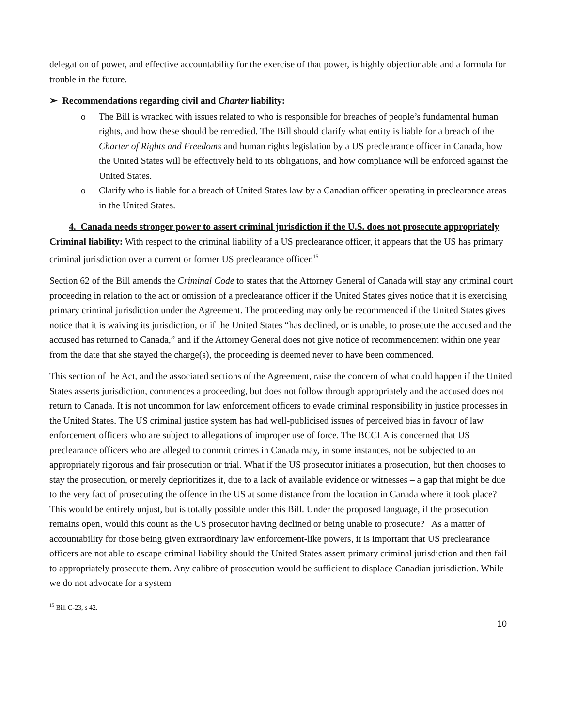delegation of power, and effective accountability for the exercise of that power, is highly objectionable and a formula for trouble in the future.
➢ Recommendations regarding civil and Charter liability:
o The Bill is wracked with issues related to who is responsible for breaches of people’s fundamental human rights, and how these should be remedied. The Bill should clarify what entity is liable for a breach of the Charter of Rights and Freedoms and human rights legislation by a US preclearance officer in Canada, how the United States will be effectively held to its obligations, and how compliance will be enforced against the United States.
o Clarify who is liable for a breach of United States law by a Canadian officer operating in preclearance areas in the United States.
4. Canada needs stronger power to assert criminal jurisdiction if the U.S. does not prosecute appropriately
Criminal liability: With respect to the criminal liability of a US preclearance officer, it appears that the US has primary criminal jurisdiction over a current or former US preclearance officer.<sup>15</sup>
Section 62 of the Bill amends the Criminal Code to states that the Attorney General of Canada will stay any criminal court proceeding in relation to the act or omission of a preclearance officer if the United States gives notice that it is exercising primary criminal jurisdiction under the Agreement. The proceeding may only be recommenced if the United States gives notice that it is waiving its jurisdiction, or if the United States “has declined, or is unable, to prosecute the accused and the accused has returned to Canada,” and if the Attorney General does not give notice of recommencement within one year from the date that she stayed the charge(s), the proceeding is deemed never to have been commenced.
This section of the Act, and the associated sections of the Agreement, raise the concern of what could happen if the United States asserts jurisdiction, commences a proceeding, but does not follow through appropriately and the accused does not return to Canada. It is not uncommon for law enforcement officers to evade criminal responsibility in justice processes in the United States. The US criminal justice system has had well-publicised issues of perceived bias in favour of law enforcement officers who are subject to allegations of improper use of force. The BCCLA is concerned that US preclearance officers who are alleged to commit crimes in Canada may, in some instances, not be subjected to an appropriately rigorous and fair prosecution or trial. What if the US prosecutor initiates a prosecution, but then chooses to stay the prosecution, or merely deprioritizes it, due to a lack of available evidence or witnesses – a gap that might be due to the very fact of prosecuting the offence in the US at some distance from the location in Canada where it took place? This would be entirely unjust, but is totally possible under this Bill. Under the proposed language, if the prosecution remains open, would this count as the US prosecutor having declined or being unable to prosecute? As a matter of accountability for those being given extraordinary law enforcement-like powers, it is important that US preclearance officers are not able to escape criminal liability should the United States assert primary criminal jurisdiction and then fail to appropriately prosecute them. Any calibre of prosecution would be sufficient to displace Canadian jurisdiction. While we do not advocate for a system
<sup>15</sup> Bill C-23, s 42.
10